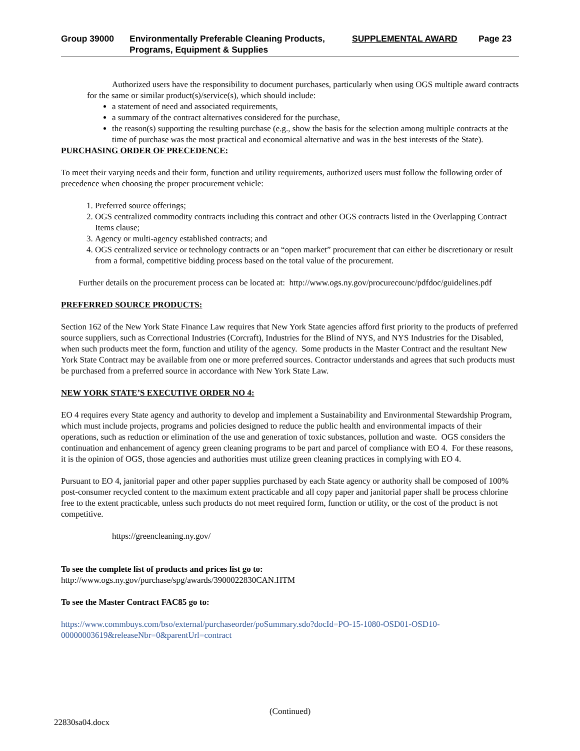Group 39000 Environmentally Preferable Cleaning Products,
Programs, Equipment & Supplies
SUPPLEMENTAL AWARD Page 23
Authorized users have the responsibility to document purchases, particularly when using OGS multiple award contracts for the same or similar product(s)/service(s), which should include:
a statement of need and associated requirements,
a summary of the contract alternatives considered for the purchase,
the reason(s) supporting the resulting purchase (e.g., show the basis for the selection among multiple contracts at the time of purchase was the most practical and economical alternative and was in the best interests of the State).
PURCHASING ORDER OF PRECEDENCE:
To meet their varying needs and their form, function and utility requirements, authorized users must follow the following order of precedence when choosing the proper procurement vehicle:
1. Preferred source offerings;
2. OGS centralized commodity contracts including this contract and other OGS contracts listed in the Overlapping Contract Items clause;
3. Agency or multi-agency established contracts; and
4. OGS centralized service or technology contracts or an “open market” procurement that can either be discretionary or result from a formal, competitive bidding process based on the total value of the procurement.
Further details on the procurement process can be located at: http://www.ogs.ny.gov/procurecounc/pdfdoc/guidelines.pdf
PREFERRED SOURCE PRODUCTS:
Section 162 of the New York State Finance Law requires that New York State agencies afford first priority to the products of preferred source suppliers, such as Correctional Industries (Corcraft), Industries for the Blind of NYS, and NYS Industries for the Disabled, when such products meet the form, function and utility of the agency. Some products in the Master Contract and the resultant New York State Contract may be available from one or more preferred sources. Contractor understands and agrees that such products must be purchased from a preferred source in accordance with New York State Law.
NEW YORK STATE’S EXECUTIVE ORDER NO 4:
EO 4 requires every State agency and authority to develop and implement a Sustainability and Environmental Stewardship Program, which must include projects, programs and policies designed to reduce the public health and environmental impacts of their operations, such as reduction or elimination of the use and generation of toxic substances, pollution and waste. OGS considers the continuation and enhancement of agency green cleaning programs to be part and parcel of compliance with EO 4. For these reasons, it is the opinion of OGS, those agencies and authorities must utilize green cleaning practices in complying with EO 4.
Pursuant to EO 4, janitorial paper and other paper supplies purchased by each State agency or authority shall be composed of 100% post-consumer recycled content to the maximum extent practicable and all copy paper and janitorial paper shall be process chlorine free to the extent practicable, unless such products do not meet required form, function or utility, or the cost of the product is not competitive.
https://greencleaning.ny.gov/
To see the complete list of products and prices list go to:
http://www.ogs.ny.gov/purchase/spg/awards/3900022830CAN.HTM
To see the Master Contract FAC85 go to:
https://www.commbuys.com/bso/external/purchaseorder/poSummary.sdo?docId=PO-15-1080-OSD01-OSD10-00000003619&releaseNbr=0&parentUrl=contract
(Continued)
22830sa04.docx